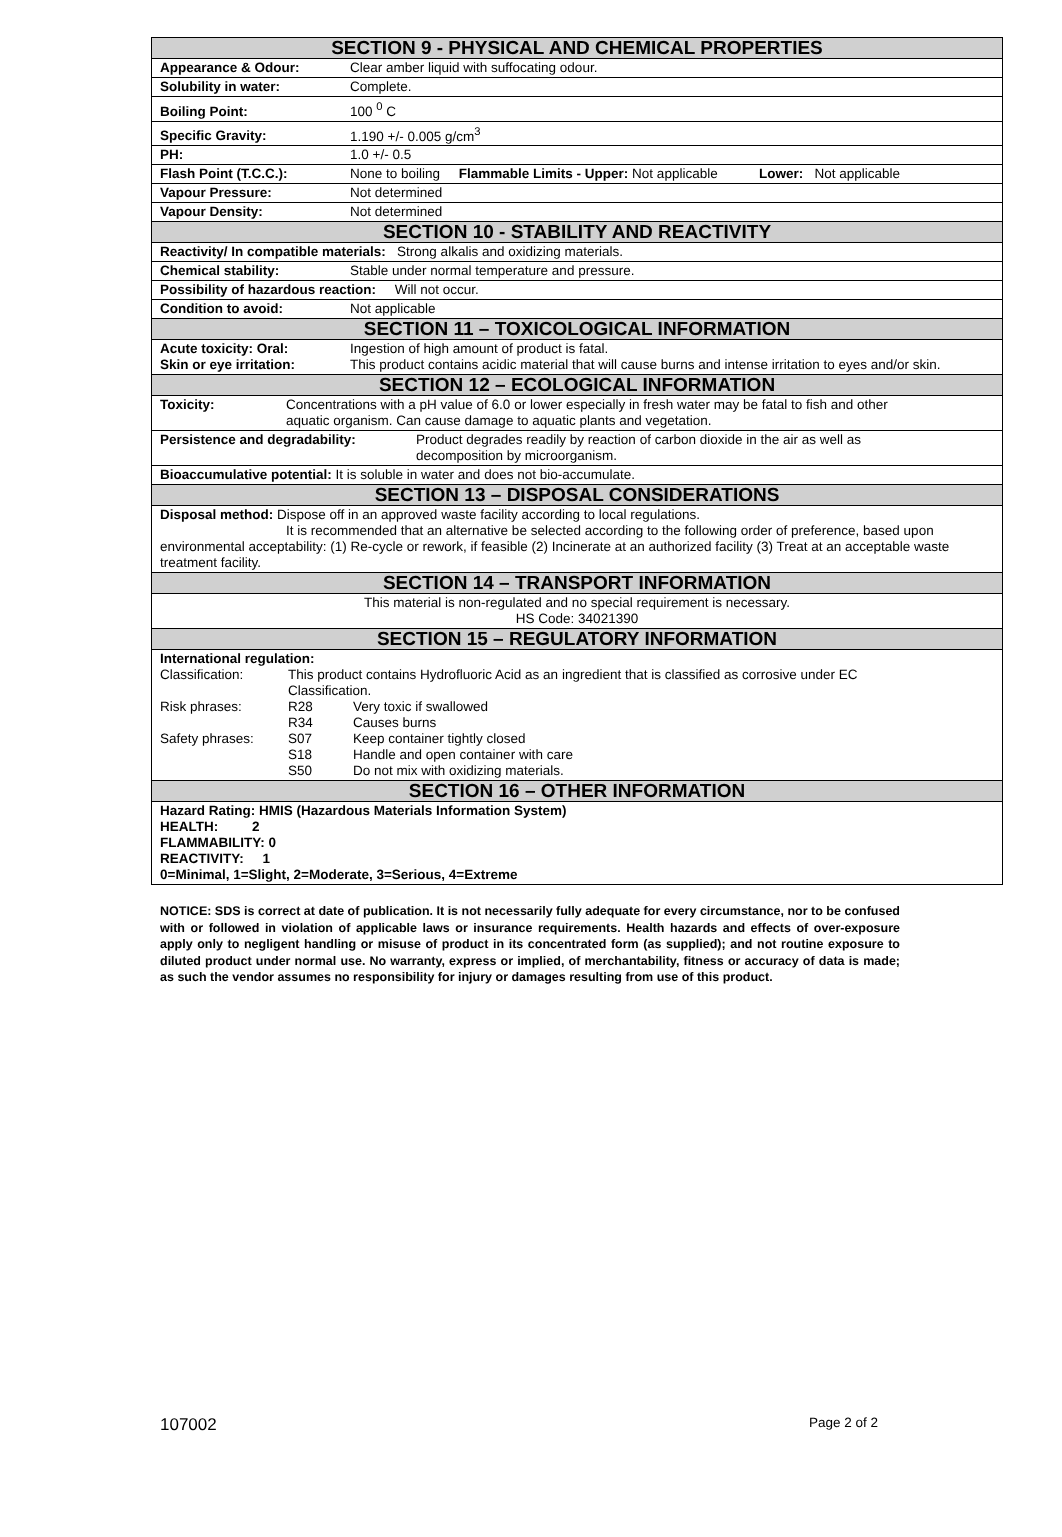| SECTION 9 - PHYSICAL AND CHEMICAL PROPERTIES |
| --- |
| Appearance & Odour: Clear amber liquid with suffocating odour. |
| Solubility in water: Complete. |
| Boiling Point: 100 <sup>0</sup> C |
| Specific Gravity: 1.190 +/- 0.005 g/cm<sup>3</sup> |
| PH: 1.0 +/- 0.5 |
| Flash Point (T.C.C.): None to boiling Flammable Limits - Upper: Not applicable Lower: Not applicable |
| Vapour Pressure: Not determined |
| Vapour Density: Not determined |
| SECTION 10 - STABILITY AND REACTIVITY |
| Reactivity/ In compatible materials: Strong alkalis and oxidizing materials. |
| Chemical stability: Stable under normal temperature and pressure. |
| Possibility of hazardous reaction: Will not occur. |
| Condition to avoid: Not applicable |
| SECTION 11 – TOXICOLOGICAL INFORMATION |
| Acute toxicity: Oral: Ingestion of high amount of product is fatal. Skin or eye irritation: This product contains acidic material that will cause burns and intense irritation to eyes and/or skin. |
| SECTION 12 – ECOLOGICAL INFORMATION |
| Toxicity: Concentrations with a pH value of 6.0 or lower especially in fresh water may be fatal to fish and other aquatic organism. Can cause damage to aquatic plants and vegetation. |
| Persistence and degradability: Product degrades readily by reaction of carbon dioxide in the air as well as decomposition by microorganism. |
| Bioaccumulative potential: It is soluble in water and does not bio-accumulate. |
| SECTION 13 – DISPOSAL CONSIDERATIONS |
| Disposal method: Dispose off in an approved waste facility according to local regulations. It is recommended that an alternative be selected according to the following order of preference, based upon environmental acceptability: (1) Re-cycle or rework, if feasible (2) Incinerate at an authorized facility (3) Treat at an acceptable waste treatment facility. |
| SECTION 14 – TRANSPORT INFORMATION |
| This material is non-regulated and no special requirement is necessary. HS Code: 34021390 |
| SECTION 15 – REGULATORY INFORMATION |
| International regulation: Classification: This product contains Hydrofluoric Acid as an ingredient that is classified as corrosive under EC Classification. Risk phrases: R28 Very toxic if swallowed R34 Causes burns Safety phrases: S07 Keep container tightly closed S18 Handle and open container with care S50 Do not mix with oxidizing materials. |
| SECTION 16 – OTHER INFORMATION |
| Hazard Rating: HMIS (Hazardous Materials Information System) HEALTH: 2 FLAMMABILITY: 0 REACTIVITY: 1 0=Minimal, 1=Slight, 2=Moderate, 3=Serious, 4=Extreme |
NOTICE: SDS is correct at date of publication. It is not necessarily fully adequate for every circumstance, nor to be confused with or followed in violation of applicable laws or insurance requirements. Health hazards and effects of over-exposure apply only to negligent handling or misuse of product in its concentrated form (as supplied); and not routine exposure to diluted product under normal use. No warranty, express or implied, of merchantability, fitness or accuracy of data is made; as such the vendor assumes no responsibility for injury or damages resulting from use of this product.
107002 Page 2 of 2